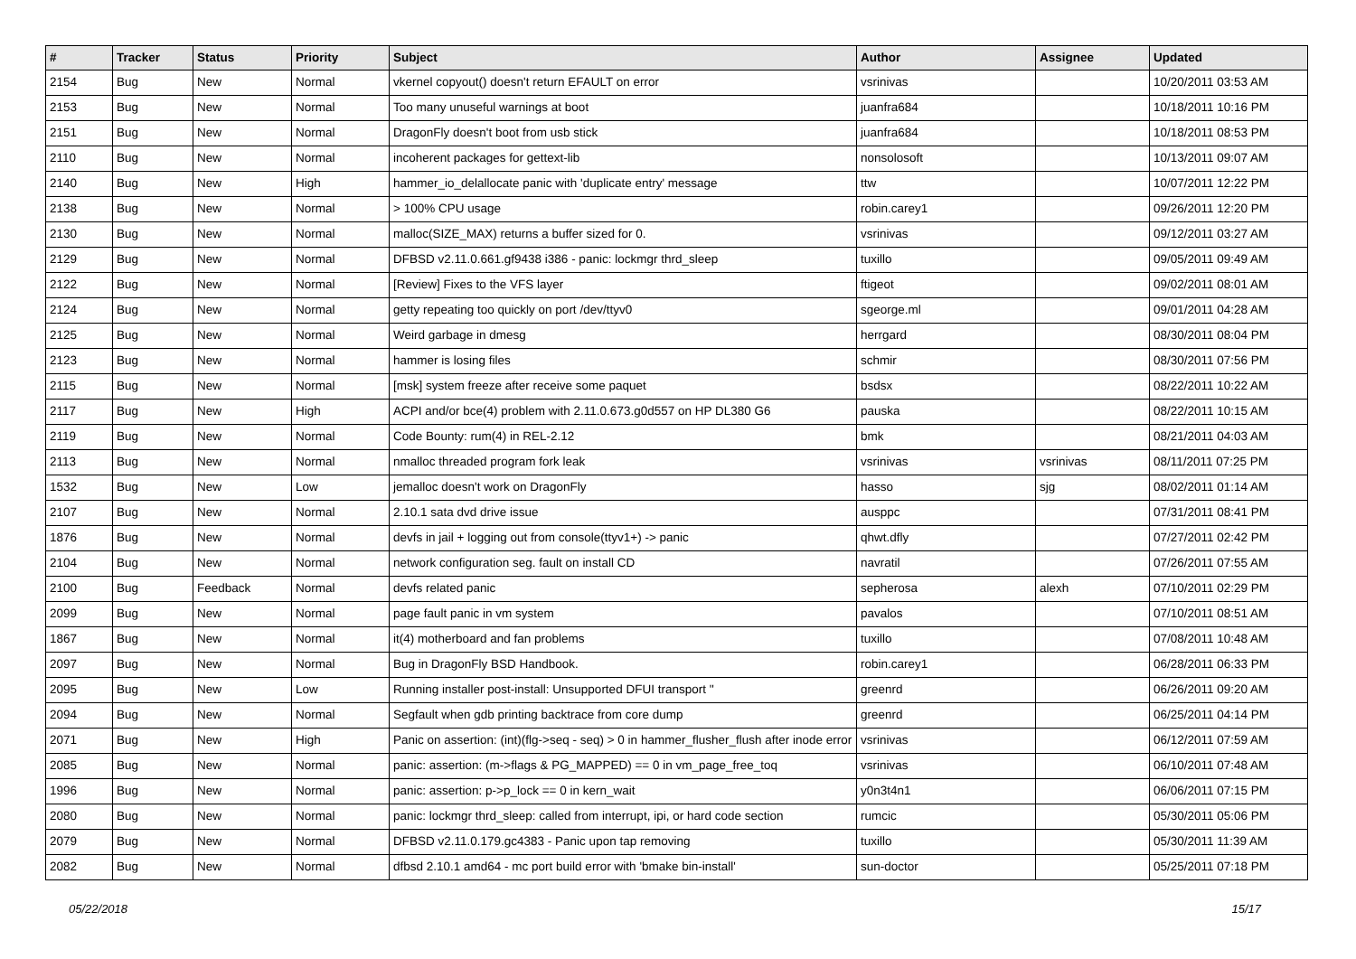| # | Tracker | Status | Priority | Subject | Author | Assignee | Updated |
| --- | --- | --- | --- | --- | --- | --- | --- |
| 2154 | Bug | New | Normal | vkernel copyout() doesn't return EFAULT on error | vsrinivas | | 10/20/2011 03:53 AM |
| 2153 | Bug | New | Normal | Too many unuseful warnings at boot | juanfra684 | | 10/18/2011 10:16 PM |
| 2151 | Bug | New | Normal | DragonFly doesn't boot from usb stick | juanfra684 | | 10/18/2011 08:53 PM |
| 2110 | Bug | New | Normal | incoherent packages for gettext-lib | nonsolosoft | | 10/13/2011 09:07 AM |
| 2140 | Bug | New | High | hammer_io_delallocate panic with 'duplicate entry' message | ttw | | 10/07/2011 12:22 PM |
| 2138 | Bug | New | Normal | > 100% CPU usage | robin.carey1 | | 09/26/2011 12:20 PM |
| 2130 | Bug | New | Normal | malloc(SIZE_MAX) returns a buffer sized for 0. | vsrinivas | | 09/12/2011 03:27 AM |
| 2129 | Bug | New | Normal | DFBSD v2.11.0.661.gf9438 i386 - panic: lockmgr thrd_sleep | tuxillo | | 09/05/2011 09:49 AM |
| 2122 | Bug | New | Normal | [Review] Fixes to the VFS layer | ftigeot | | 09/02/2011 08:01 AM |
| 2124 | Bug | New | Normal | getty repeating too quickly on port /dev/ttyv0 | sgeorge.ml | | 09/01/2011 04:28 AM |
| 2125 | Bug | New | Normal | Weird garbage in dmesg | herrgard | | 08/30/2011 08:04 PM |
| 2123 | Bug | New | Normal | hammer is losing files | schmir | | 08/30/2011 07:56 PM |
| 2115 | Bug | New | Normal | [msk] system freeze after receive some paquet | bsdsx | | 08/22/2011 10:22 AM |
| 2117 | Bug | New | High | ACPI and/or bce(4) problem with 2.11.0.673.g0d557 on HP DL380 G6 | pauska | | 08/22/2011 10:15 AM |
| 2119 | Bug | New | Normal | Code Bounty: rum(4) in REL-2.12 | bmk | | 08/21/2011 04:03 AM |
| 2113 | Bug | New | Normal | nmalloc threaded program fork leak | vsrinivas | vsrinivas | 08/11/2011 07:25 PM |
| 1532 | Bug | New | Low | jemalloc doesn't work on DragonFly | hasso | sjg | 08/02/2011 01:14 AM |
| 2107 | Bug | New | Normal | 2.10.1 sata dvd drive issue | ausppc | | 07/31/2011 08:41 PM |
| 1876 | Bug | New | Normal | devfs in jail + logging out from console(ttyv1+) -> panic | qhwt.dfly | | 07/27/2011 02:42 PM |
| 2104 | Bug | New | Normal | network configuration seg. fault on install CD | navratil | | 07/26/2011 07:55 AM |
| 2100 | Bug | Feedback | Normal | devfs related panic | sepherosa | alexh | 07/10/2011 02:29 PM |
| 2099 | Bug | New | Normal | page fault panic in vm system | pavalos | | 07/10/2011 08:51 AM |
| 1867 | Bug | New | Normal | it(4) motherboard and fan problems | tuxillo | | 07/08/2011 10:48 AM |
| 2097 | Bug | New | Normal | Bug in DragonFly BSD Handbook. | robin.carey1 | | 06/28/2011 06:33 PM |
| 2095 | Bug | New | Low | Running installer post-install: Unsupported DFUI transport '' | greenrd | | 06/26/2011 09:20 AM |
| 2094 | Bug | New | Normal | Segfault when gdb printing backtrace from core dump | greenrd | | 06/25/2011 04:14 PM |
| 2071 | Bug | New | High | Panic on assertion: (int)(flg->seq - seq) > 0 in hammer_flusher_flush after inode error | vsrinivas | | 06/12/2011 07:59 AM |
| 2085 | Bug | New | Normal | panic: assertion: (m->flags & PG_MAPPED) == 0 in vm_page_free_toq | vsrinivas | | 06/10/2011 07:48 AM |
| 1996 | Bug | New | Normal | panic: assertion: p->p_lock == 0 in kern_wait | y0n3t4n1 | | 06/06/2011 07:15 PM |
| 2080 | Bug | New | Normal | panic: lockmgr thrd_sleep: called from interrupt, ipi, or hard code section | rumcic | | 05/30/2011 05:06 PM |
| 2079 | Bug | New | Normal | DFBSD v2.11.0.179.gc4383 - Panic upon tap removing | tuxillo | | 05/30/2011 11:39 AM |
| 2082 | Bug | New | Normal | dfbsd 2.10.1 amd64 - mc port build error with 'bmake bin-install' | sun-doctor | | 05/25/2011 07:18 PM |
05/22/2018 15/17